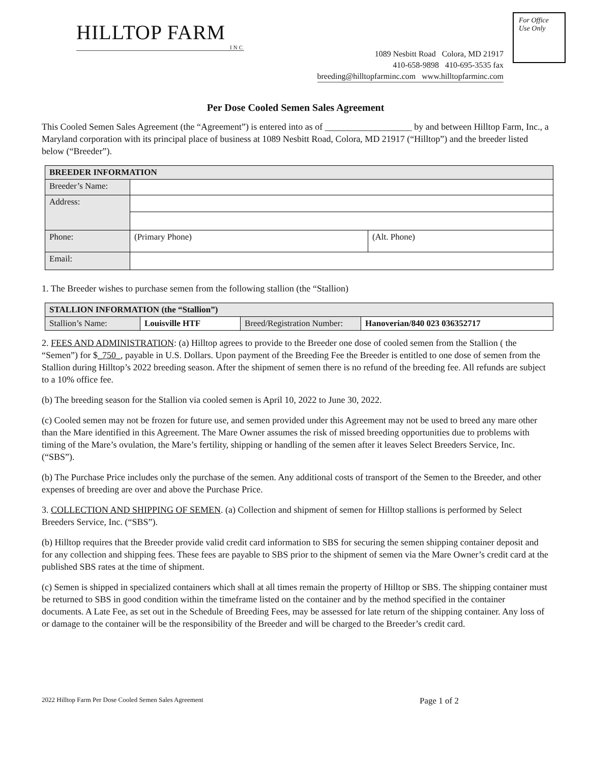For Office
Use Only
HILLTOP FARM
INC
1089 Nesbitt Road Colora, MD 21917
410-658-9898 410-695-3535 fax
breeding@hilltopfarminc.com www.hilltopfarminc.com
Per Dose Cooled Semen Sales Agreement
This Cooled Semen Sales Agreement (the “Agreement”) is entered into as of ___________________ by and between Hilltop Farm, Inc., a Maryland corporation with its principal place of business at 1089 Nesbitt Road, Colora, MD 21917 (“Hilltop”) and the breeder listed below (“Breeder”).
| BREEDER INFORMATION | | |
| --- | --- | --- |
| Breeder’s Name: | | |
| Address: | | |
| Phone: | (Primary Phone) | (Alt. Phone) |
| Email: | | |
1. The Breeder wishes to purchase semen from the following stallion (the “Stallion)
| STALLION INFORMATION (the “Stallion”) | | | |
| --- | --- | --- | --- |
| Stallion’s Name: | Louisville HTF | Breed/Registration Number: | Hanoverian/840 023 036352717 |
2. FEES AND ADMINISTRATION: (a) Hilltop agrees to provide to the Breeder one dose of cooled semen from the Stallion ( the “Semen”) for $_750_, payable in U.S. Dollars. Upon payment of the Breeding Fee the Breeder is entitled to one dose of semen from the Stallion during Hilltop’s 2022 breeding season. After the shipment of semen there is no refund of the breeding fee. All refunds are subject to a 10% office fee.
(b) The breeding season for the Stallion via cooled semen is April 10, 2022 to June 30, 2022.
(c) Cooled semen may not be frozen for future use, and semen provided under this Agreement may not be used to breed any mare other than the Mare identified in this Agreement. The Mare Owner assumes the risk of missed breeding opportunities due to problems with timing of the Mare’s ovulation, the Mare’s fertility, shipping or handling of the semen after it leaves Select Breeders Service, Inc. (“SBS”).
(b) The Purchase Price includes only the purchase of the semen. Any additional costs of transport of the Semen to the Breeder, and other expenses of breeding are over and above the Purchase Price.
3. COLLECTION AND SHIPPING OF SEMEN. (a) Collection and shipment of semen for Hilltop stallions is performed by Select Breeders Service, Inc. (“SBS”).
(b) Hilltop requires that the Breeder provide valid credit card information to SBS for securing the semen shipping container deposit and for any collection and shipping fees. These fees are payable to SBS prior to the shipment of semen via the Mare Owner’s credit card at the published SBS rates at the time of shipment.
(c) Semen is shipped in specialized containers which shall at all times remain the property of Hilltop or SBS. The shipping container must be returned to SBS in good condition within the timeframe listed on the container and by the method specified in the container documents. A Late Fee, as set out in the Schedule of Breeding Fees, may be assessed for late return of the shipping container. Any loss of or damage to the container will be the responsibility of the Breeder and will be charged to the Breeder’s credit card.
2022 Hilltop Farm Per Dose Cooled Semen Sales Agreement Page 1 of 2